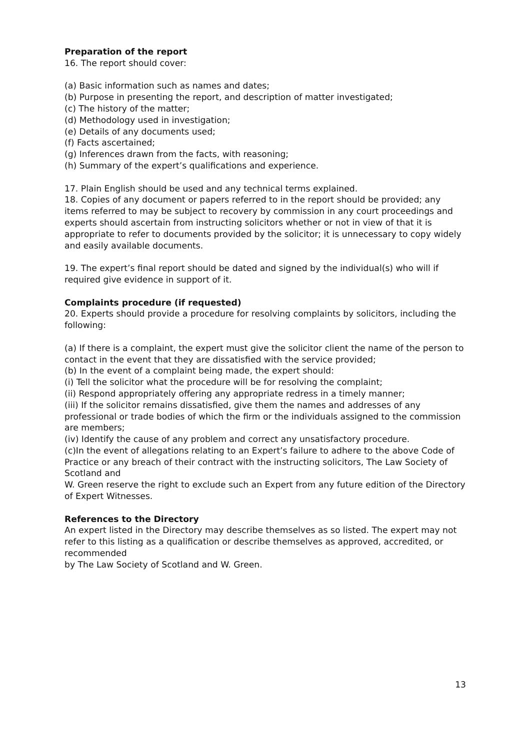Preparation of the report
16. The report should cover:
(a) Basic information such as names and dates;
(b) Purpose in presenting the report, and description of matter investigated;
(c) The history of the matter;
(d) Methodology used in investigation;
(e) Details of any documents used;
(f) Facts ascertained;
(g) Inferences drawn from the facts, with reasoning;
(h) Summary of the expert’s qualifications and experience.
17. Plain English should be used and any technical terms explained.
18. Copies of any document or papers referred to in the report should be provided; any items referred to may be subject to recovery by commission in any court proceedings and experts should ascertain from instructing solicitors whether or not in view of that it is appropriate to refer to documents provided by the solicitor; it is unnecessary to copy widely and easily available documents.
19. The expert’s final report should be dated and signed by the individual(s) who will if required give evidence in support of it.
Complaints procedure (if requested)
20. Experts should provide a procedure for resolving complaints by solicitors, including the following:
(a) If there is a complaint, the expert must give the solicitor client the name of the person to contact in the event that they are dissatisfied with the service provided;
(b) In the event of a complaint being made, the expert should:
(i) Tell the solicitor what the procedure will be for resolving the complaint;
(ii) Respond appropriately offering any appropriate redress in a timely manner;
(iii) If the solicitor remains dissatisfied, give them the names and addresses of any professional or trade bodies of which the firm or the individuals assigned to the commission are members;
(iv) Identify the cause of any problem and correct any unsatisfactory procedure.
(c)In the event of allegations relating to an Expert’s failure to adhere to the above Code of Practice or any breach of their contract with the instructing solicitors, The Law Society of Scotland and
W. Green reserve the right to exclude such an Expert from any future edition of the Directory of Expert Witnesses.
References to the Directory
An expert listed in the Directory may describe themselves as so listed. The expert may not refer to this listing as a qualification or describe themselves as approved, accredited, or recommended
by The Law Society of Scotland and W. Green.
13